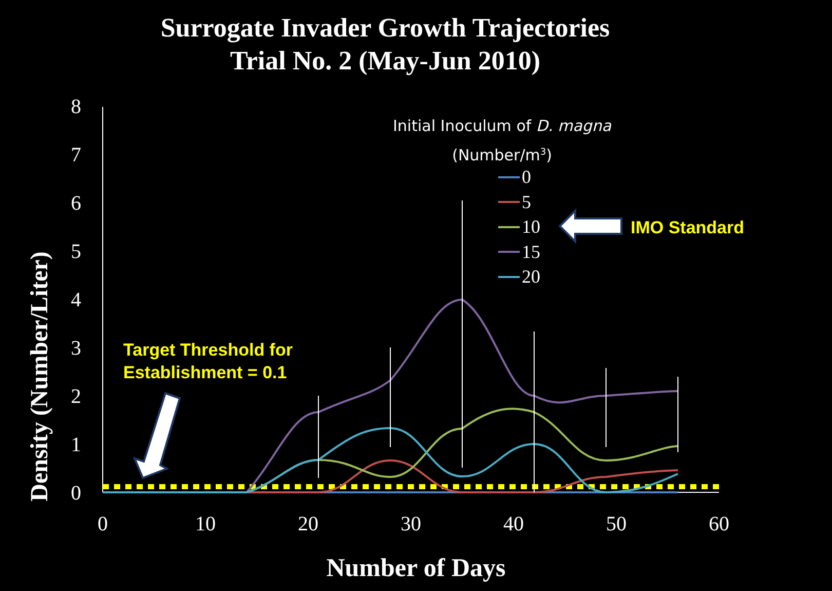Surrogate Invader Growth Trajectories
Trial No. 2 (May-Jun 2010)
0
1
2
3
4
5
6
7
8
0
10
20
30
40
50
60
Initial Inoculum of D. magna
(Number/m<sup>3</sup>)
0
5
10
15
20
IMO Standard
Target Threshold for
Establishment = 0.1
Density (Number/Liter)
Number of Days